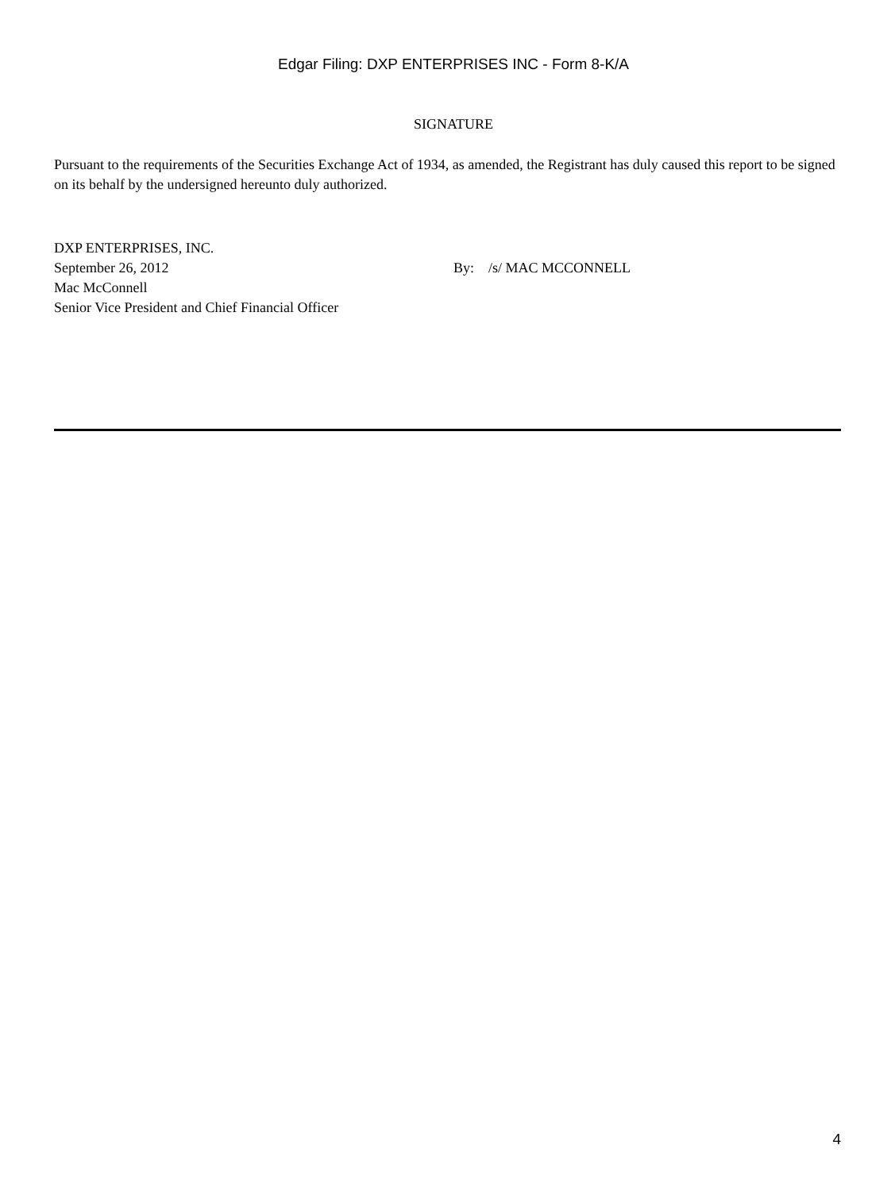Edgar Filing: DXP ENTERPRISES INC - Form 8-K/A
SIGNATURE
Pursuant to the requirements of the Securities Exchange Act of 1934, as amended, the Registrant has duly caused this report to be signed on its behalf by the undersigned hereunto duly authorized.
DXP ENTERPRISES, INC.
September 26, 2012
Mac McConnell
Senior Vice President and Chief Financial Officer
By: /s/ MAC MCCONNELL
4